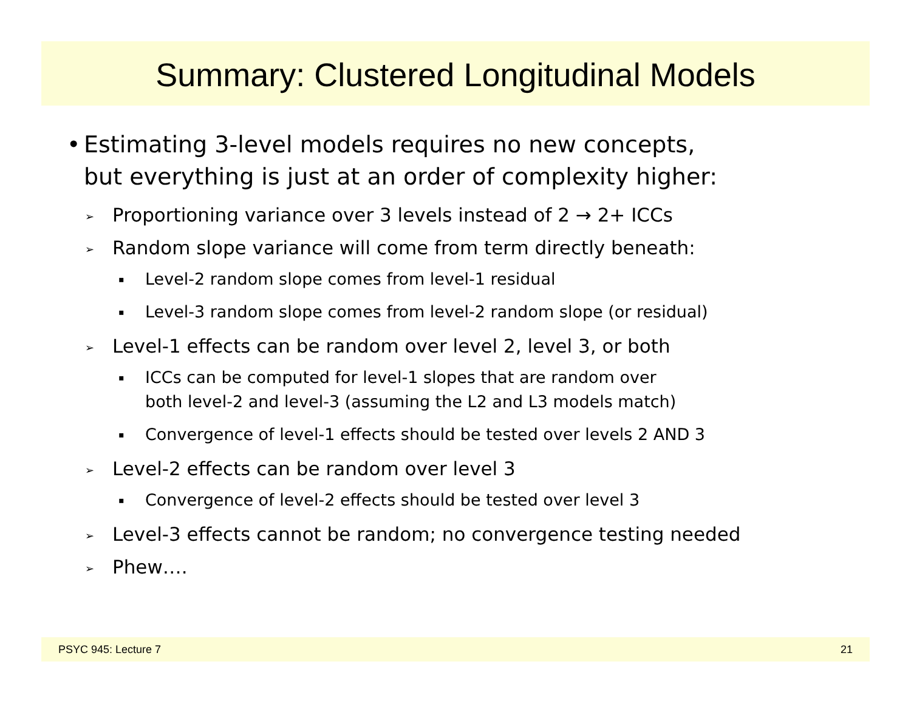Summary: Clustered Longitudinal Models
• Estimating 3-level models requires no new concepts,
but everything is just at an order of complexity higher:
➢ Proportioning variance over 3 levels instead of 2 → 2+ ICCs
➢ Random slope variance will come from term directly beneath:
▪ Level-2 random slope comes from level-1 residual
▪ Level-3 random slope comes from level-2 random slope (or residual)
➢ Level-1 effects can be random over level 2, level 3, or both
▪ ICCs can be computed for level-1 slopes that are random over
both level-2 and level-3 (assuming the L2 and L3 models match)
▪ Convergence of level-1 effects should be tested over levels 2 AND 3
➢ Level-2 effects can be random over level 3
▪ Convergence of level-2 effects should be tested over level 3
➢ Level-3 effects cannot be random; no convergence testing needed
➢ Phew….
PSYC 945: Lecture 7 21